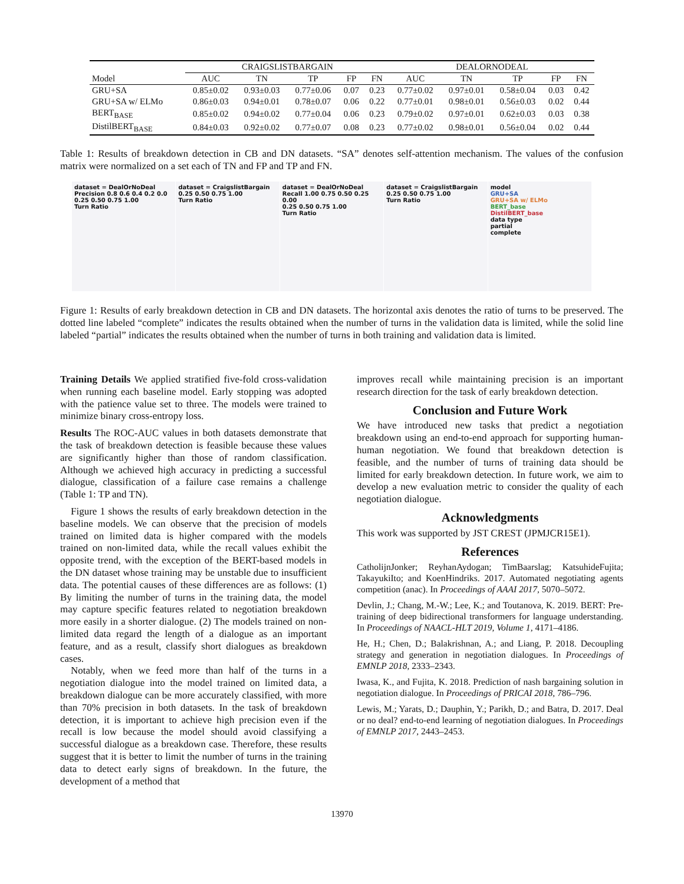| | CRAIGSLISTBARGAIN | | | | | DEALORNODEAL | | | | |
| --- | --- | --- | --- | --- | --- | --- | --- | --- | --- | --- |
| Model | AUC | TN | TP | FP | FN | AUC | TN | TP | FP | FN |
| GRU+SA | 0.85±0.02 | 0.93±0.03 | 0.77±0.06 | 0.07 | 0.23 | 0.77±0.02 | 0.97±0.01 | 0.58±0.04 | 0.03 | 0.42 |
| GRU+SA w/ ELMo | 0.86±0.03 | 0.94±0.01 | 0.78±0.07 | 0.06 | 0.22 | 0.77±0.01 | 0.98±0.01 | 0.56±0.03 | 0.02 | 0.44 |
| BERT<sub>BASE</sub> | 0.85±0.02 | 0.94±0.02 | 0.77±0.04 | 0.06 | 0.23 | 0.79±0.02 | 0.97±0.01 | 0.62±0.03 | 0.03 | 0.38 |
| DistilBERT<sub>BASE</sub> | 0.84±0.03 | 0.92±0.02 | 0.77±0.07 | 0.08 | 0.23 | 0.77±0.02 | 0.98±0.01 | 0.56±0.04 | 0.02 | 0.44 |
Table 1: Results of breakdown detection in CB and DN datasets. “SA” denotes self-attention mechanism. The values of the confusion matrix were normalized on a set each of TN and FP and TP and FN.
dataset = DealOrNoDeal
Precision 0.8 0.6 0.4 0.2 0.0
0.25 0.50 0.75 1.00
Turn Ratio
dataset = CraigslistBargain
0.25 0.50 0.75 1.00
Turn Ratio
dataset = DealOrNoDeal
Recall 1.00 0.75 0.50 0.25 0.00
0.25 0.50 0.75 1.00
Turn Ratio
dataset = CraigslistBargain
0.25 0.50 0.75 1.00
Turn Ratio
model
GRU+SA
GRU+SA w/ ELMo
BERT_base
DistilBERT_base
data type
partial
complete
Figure 1: Results of early breakdown detection in CB and DN datasets. The horizontal axis denotes the ratio of turns to be preserved. The dotted line labeled “complete” indicates the results obtained when the number of turns in the validation data is limited, while the solid line labeled “partial” indicates the results obtained when the number of turns in both training and validation data is limited.
Training Details We applied stratified five-fold cross-validation when running each baseline model. Early stopping was adopted with the patience value set to three. The models were trained to minimize binary cross-entropy loss.
Results The ROC-AUC values in both datasets demonstrate that the task of breakdown detection is feasible because these values are significantly higher than those of random classification. Although we achieved high accuracy in predicting a successful dialogue, classification of a failure case remains a challenge (Table 1: TP and TN).
Figure 1 shows the results of early breakdown detection in the baseline models. We can observe that the precision of models trained on limited data is higher compared with the models trained on non-limited data, while the recall values exhibit the opposite trend, with the exception of the BERT-based models in the DN dataset whose training may be unstable due to insufficient data. The potential causes of these differences are as follows: (1) By limiting the number of turns in the training data, the model may capture specific features related to negotiation breakdown more easily in a shorter dialogue. (2) The models trained on non-limited data regard the length of a dialogue as an important feature, and as a result, classify short dialogues as breakdown cases.
Notably, when we feed more than half of the turns in a negotiation dialogue into the model trained on limited data, a breakdown dialogue can be more accurately classified, with more than 70% precision in both datasets. In the task of breakdown detection, it is important to achieve high precision even if the recall is low because the model should avoid classifying a successful dialogue as a breakdown case. Therefore, these results suggest that it is better to limit the number of turns in the training data to detect early signs of breakdown. In the future, the development of a method that
improves recall while maintaining precision is an important research direction for the task of early breakdown detection.
Conclusion and Future Work
We have introduced new tasks that predict a negotiation breakdown using an end-to-end approach for supporting human-human negotiation. We found that breakdown detection is feasible, and the number of turns of training data should be limited for early breakdown detection. In future work, we aim to develop a new evaluation metric to consider the quality of each negotiation dialogue.
Acknowledgments
This work was supported by JST CREST (JPMJCR15E1).
References
CatholijnJonker; ReyhanAydogan; TimBaarslag; KatsuhideFujita; TakayukiIto; and KoenHindriks. 2017. Automated negotiating agents competition (anac). In Proceedings of AAAI 2017, 5070–5072.
Devlin, J.; Chang, M.-W.; Lee, K.; and Toutanova, K. 2019. BERT: Pre-training of deep bidirectional transformers for language understanding. In Proceedings of NAACL-HLT 2019, Volume 1, 4171–4186.
He, H.; Chen, D.; Balakrishnan, A.; and Liang, P. 2018. Decoupling strategy and generation in negotiation dialogues. In Proceedings of EMNLP 2018, 2333–2343.
Iwasa, K., and Fujita, K. 2018. Prediction of nash bargaining solution in negotiation dialogue. In Proceedings of PRICAI 2018, 786–796.
Lewis, M.; Yarats, D.; Dauphin, Y.; Parikh, D.; and Batra, D. 2017. Deal or no deal? end-to-end learning of negotiation dialogues. In Proceedings of EMNLP 2017, 2443–2453.
13970